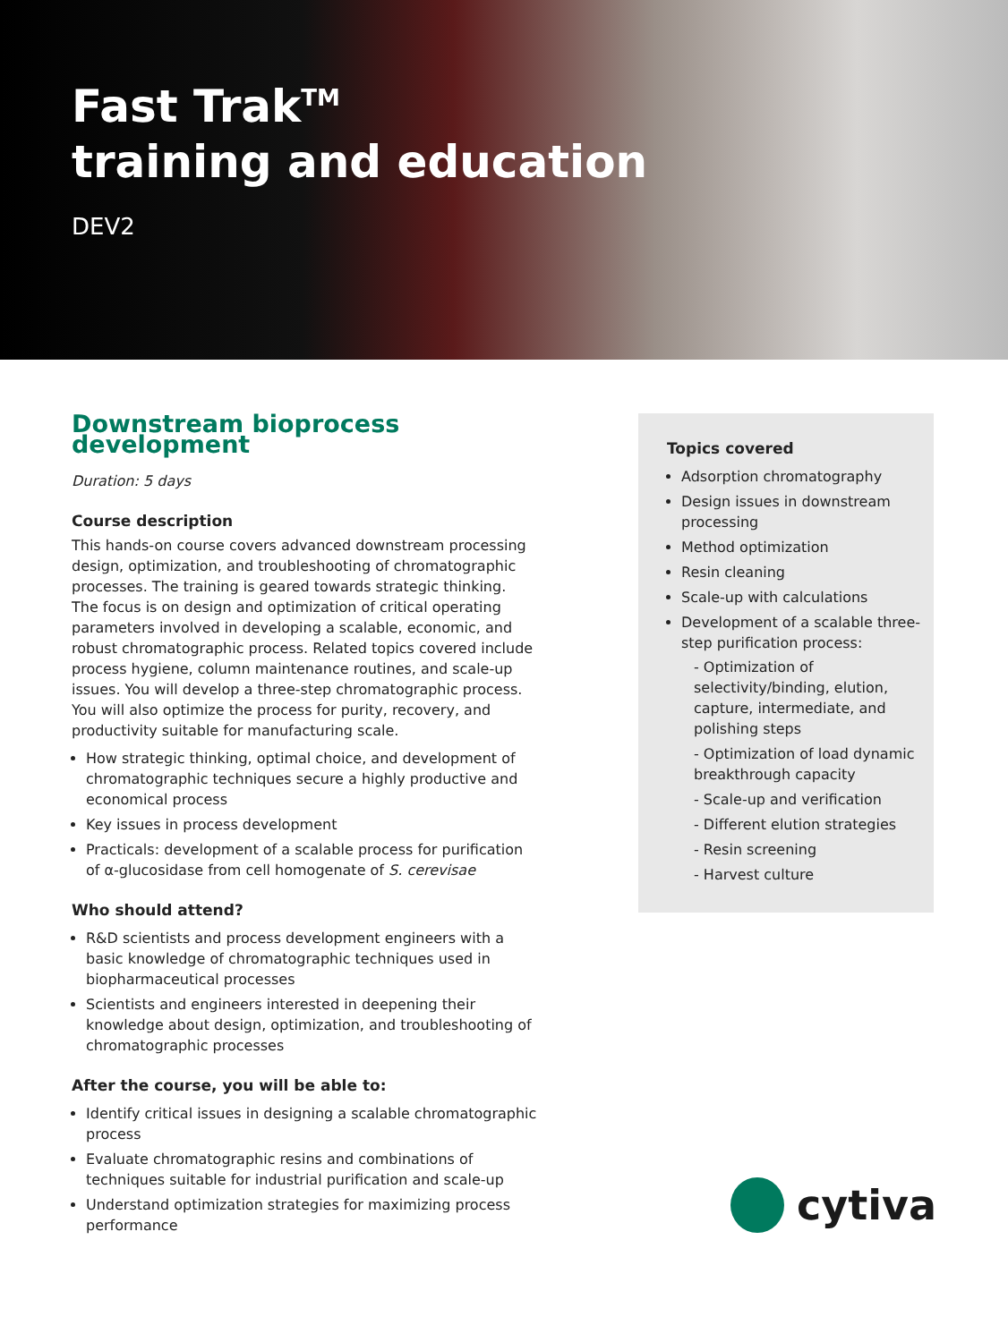Fast Trak<sup>TM</sup>
training and education
DEV2
Downstream bioprocess development
Duration: 5 days
Course description
This hands-on course covers advanced downstream processing design, optimization, and troubleshooting of chromatographic processes. The training is geared towards strategic thinking. The focus is on design and optimization of critical operating parameters involved in developing a scalable, economic, and robust chromatographic process. Related topics covered include process hygiene, column maintenance routines, and scale-up issues. You will develop a three-step chromatographic process. You will also optimize the process for purity, recovery, and productivity suitable for manufacturing scale.
How strategic thinking, optimal choice, and development of chromatographic techniques secure a highly productive and economical process
Key issues in process development
Practicals: development of a scalable process for purification of α-glucosidase from cell homogenate of S. cerevisae
Who should attend?
R&D scientists and process development engineers with a basic knowledge of chromatographic techniques used in biopharmaceutical processes
Scientists and engineers interested in deepening their knowledge about design, optimization, and troubleshooting of chromatographic processes
After the course, you will be able to:
Identify critical issues in designing a scalable chromatographic process
Evaluate chromatographic resins and combinations of techniques suitable for industrial purification and scale-up
Understand optimization strategies for maximizing process performance
Topics covered
Adsorption chromatography
Design issues in downstream processing
Method optimization
Resin cleaning
Scale-up with calculations
Development of a scalable three-step purification process:
- Optimization of selectivity/binding, elution, capture, intermediate, and polishing steps
- Optimization of load dynamic breakthrough capacity
- Scale-up and verification
- Different elution strategies
- Resin screening
- Harvest culture
cytiva